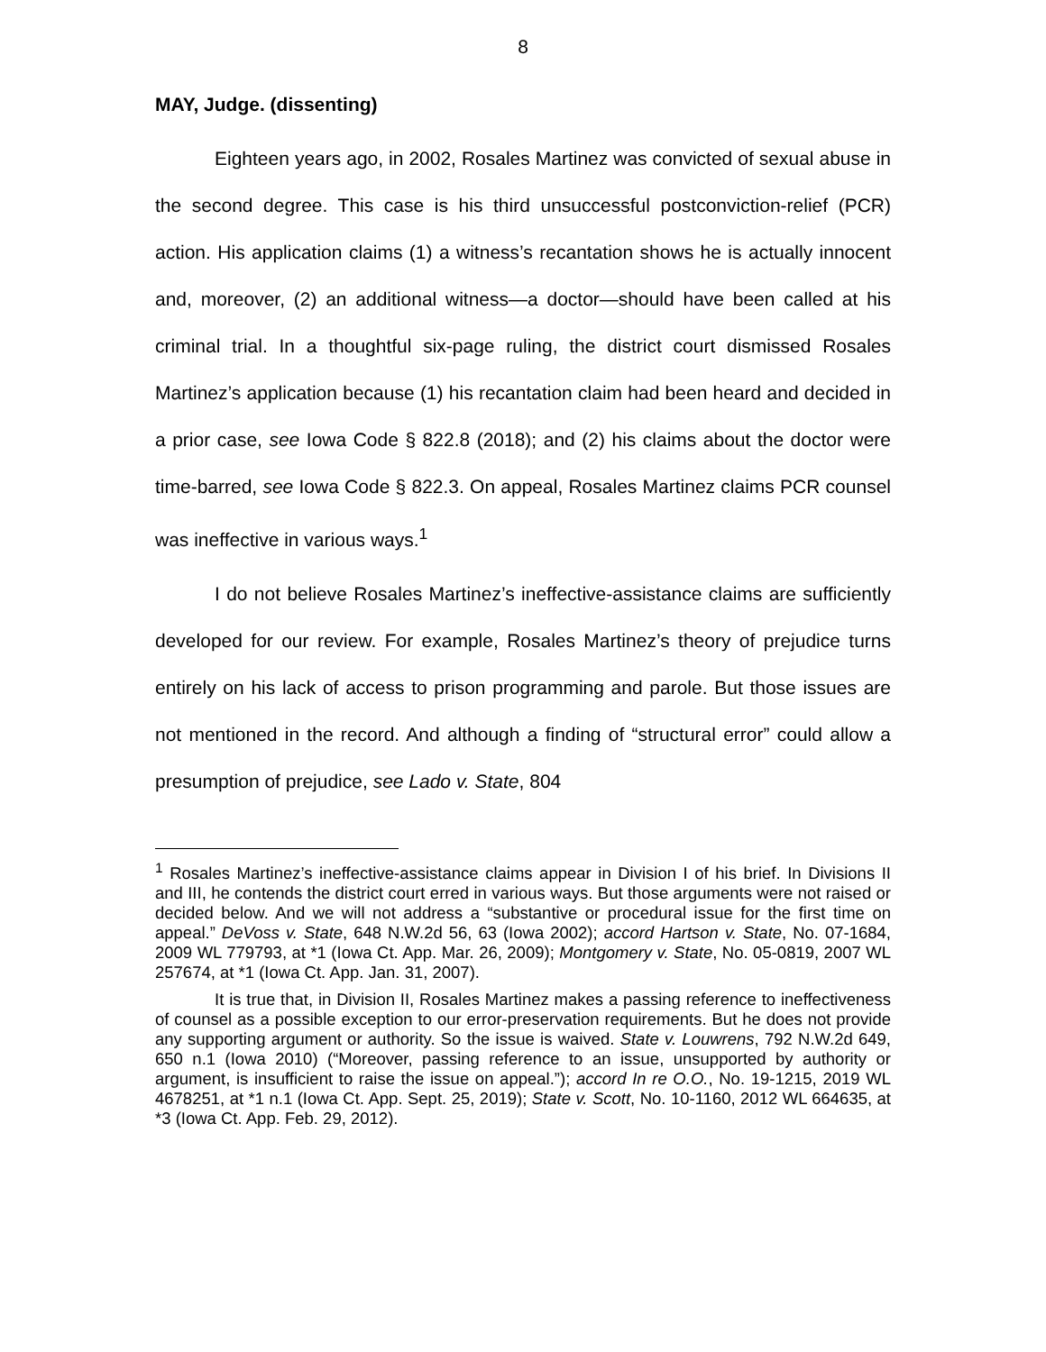8
MAY, Judge. (dissenting)
Eighteen years ago, in 2002, Rosales Martinez was convicted of sexual abuse in the second degree. This case is his third unsuccessful postconviction-relief (PCR) action. His application claims (1) a witness’s recantation shows he is actually innocent and, moreover, (2) an additional witness—a doctor—should have been called at his criminal trial. In a thoughtful six-page ruling, the district court dismissed Rosales Martinez’s application because (1) his recantation claim had been heard and decided in a prior case, see Iowa Code § 822.8 (2018); and (2) his claims about the doctor were time-barred, see Iowa Code § 822.3. On appeal, Rosales Martinez claims PCR counsel was ineffective in various ways.<sup>1</sup>
I do not believe Rosales Martinez’s ineffective-assistance claims are sufficiently developed for our review. For example, Rosales Martinez’s theory of prejudice turns entirely on his lack of access to prison programming and parole. But those issues are not mentioned in the record. And although a finding of “structural error” could allow a presumption of prejudice, see Lado v. State, 804
<sup>1</sup> Rosales Martinez’s ineffective-assistance claims appear in Division I of his brief. In Divisions II and III, he contends the district court erred in various ways. But those arguments were not raised or decided below. And we will not address a “substantive or procedural issue for the first time on appeal.” DeVoss v. State, 648 N.W.2d 56, 63 (Iowa 2002); accord Hartson v. State, No. 07-1684, 2009 WL 779793, at *1 (Iowa Ct. App. Mar. 26, 2009); Montgomery v. State, No. 05-0819, 2007 WL 257674, at *1 (Iowa Ct. App. Jan. 31, 2007).
It is true that, in Division II, Rosales Martinez makes a passing reference to ineffectiveness of counsel as a possible exception to our error-preservation requirements. But he does not provide any supporting argument or authority. So the issue is waived. State v. Louwrens, 792 N.W.2d 649, 650 n.1 (Iowa 2010) (“Moreover, passing reference to an issue, unsupported by authority or argument, is insufficient to raise the issue on appeal.”); accord In re O.O., No. 19-1215, 2019 WL 4678251, at *1 n.1 (Iowa Ct. App. Sept. 25, 2019); State v. Scott, No. 10-1160, 2012 WL 664635, at *3 (Iowa Ct. App. Feb. 29, 2012).